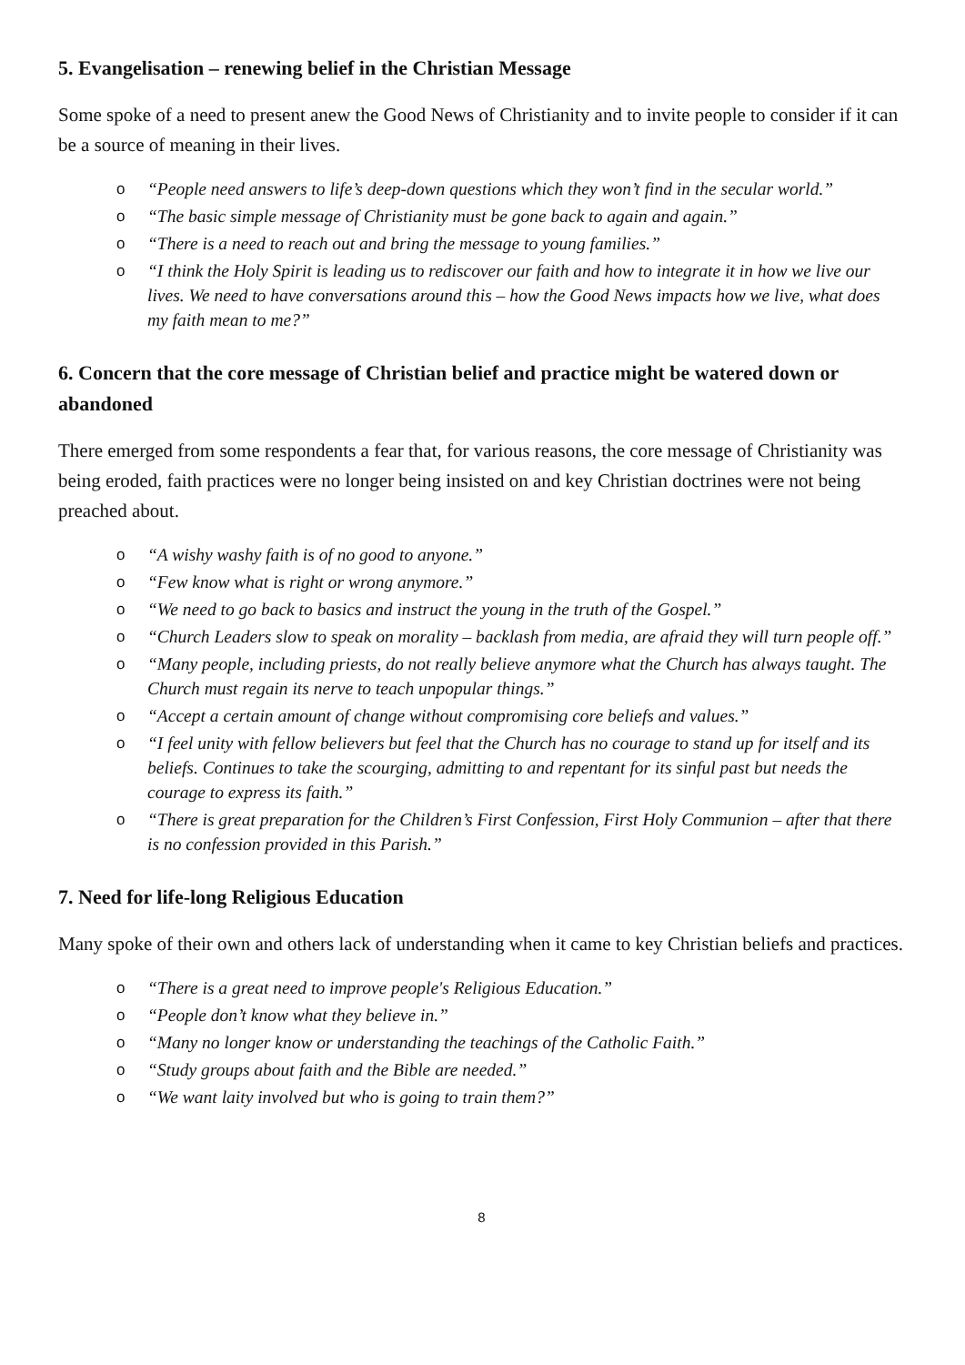5. Evangelisation – renewing belief in the Christian Message
Some spoke of a need to present anew the Good News of Christianity and to invite people to consider if it can be a source of meaning in their lives.
o “People need answers to life’s deep-down questions which they won’t find in the secular world.”
o “The basic simple message of Christianity must be gone back to again and again.”
o “There is a need to reach out and bring the message to young families.”
o “I think the Holy Spirit is leading us to rediscover our faith and how to integrate it in how we live our lives. We need to have conversations around this – how the Good News impacts how we live, what does my faith mean to me?”
6. Concern that the core message of Christian belief and practice might be watered down or abandoned
There emerged from some respondents a fear that, for various reasons, the core message of Christianity was being eroded, faith practices were no longer being insisted on and key Christian doctrines were not being preached about.
o “A wishy washy faith is of no good to anyone.”
o “Few know what is right or wrong anymore.”
o “We need to go back to basics and instruct the young in the truth of the Gospel.”
o “Church Leaders slow to speak on morality – backlash from media, are afraid they will turn people off.”
o “Many people, including priests, do not really believe anymore what the Church has always taught. The Church must regain its nerve to teach unpopular things.”
o “Accept a certain amount of change without compromising core beliefs and values.”
o “I feel unity with fellow believers but feel that the Church has no courage to stand up for itself and its beliefs. Continues to take the scourging, admitting to and repentant for its sinful past but needs the courage to express its faith.”
o “There is great preparation for the Children’s First Confession, First Holy Communion – after that there is no confession provided in this Parish.”
7. Need for life-long Religious Education
Many spoke of their own and others lack of understanding when it came to key Christian beliefs and practices.
o “There is a great need to improve people's Religious Education.”
o “People don’t know what they believe in.”
o “Many no longer know or understanding the teachings of the Catholic Faith.”
o “Study groups about faith and the Bible are needed.”
o “We want laity involved but who is going to train them?”
8